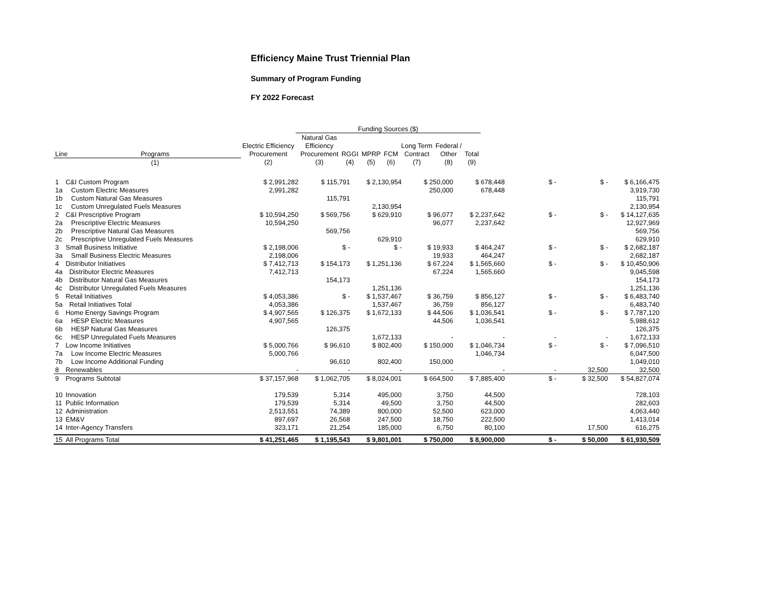Efficiency Maine Trust Triennial Plan
Summary of Program Funding
FY 2022 Forecast
| | | | Funding Sources ($) | | | | | | | |
| --- | --- | --- | --- | --- | --- | --- | --- | --- | --- | --- |
| | | | | Natural Gas | | | | | | |
| | | Electric Efficiency | | Efficiency | | | | Long Term | Federal / | |
| Line | Programs | Procurement | | Procurement | RGGI | MPRP | FCM | Contract | Other | Total |
| | (1) | (2) | | (3) | (4) | (5) | (6) | (7) | (8) | (9) |
| 1 | C&I Custom Program | $ 2,991,282 | $ 115,791 | $ 2,130,954 | $ 250,000 | $ 678,448 | $ - | $ - | $ 6,166,475 |
| 1a | Custom Electric Measures | 2,991,282 | | | 250,000 | 678,448 | | | 3,919,730 |
| 1b | Custom Natural Gas Measures | | 115,791 | | | | | | 115,791 |
| 1c | Custom Unregulated Fuels Measures | | | 2,130,954 | | | | | 2,130,954 |
| 2 | C&I Prescriptive Program | $ 10,594,250 | $ 569,756 | $ 629,910 | $ 96,077 | $ 2,237,642 | $ - | $ - | $ 14,127,635 |
| 2a | Prescriptive Electric Measures | 10,594,250 | | | 96,077 | 2,237,642 | | | 12,927,969 |
| 2b | Prescriptive Natural Gas Measures | | 569,756 | | | | | | 569,756 |
| 2c | Prescriptive Unregulated Fuels Measures | | | 629,910 | | | | | 629,910 |
| 3 | Small Business Initiative | $ 2,198,006 | $ - | $ - | $ 19,933 | $ 464,247 | $ - | $ - | $ 2,682,187 |
| 3a | Small Business Electric Measures | 2,198,006 | | | 19,933 | 464,247 | | | 2,682,187 |
| 4 | Distributor Initiatives | $ 7,412,713 | $ 154,173 | $ 1,251,136 | $ 67,224 | $ 1,565,660 | $ - | $ - | $ 10,450,906 |
| 4a | Distributor Electric Measures | 7,412,713 | | | 67,224 | 1,565,660 | | | 9,045,598 |
| 4b | Distributor Natural Gas Measures | | 154,173 | | | | | | 154,173 |
| 4c | Distributor Unregulated Fuels Measures | | | 1,251,136 | | | | | 1,251,136 |
| 5 | Retail Initiatives | $ 4,053,386 | $ - | $ 1,537,467 | $ 36,759 | $ 856,127 | $ - | $ - | $ 6,483,740 |
| 5a | Retail Initiatives Total | 4,053,386 | | 1,537,467 | 36,759 | 856,127 | | | 6,483,740 |
| 6 | Home Energy Savings Program | $ 4,907,565 | $ 126,375 | $ 1,672,133 | $ 44,506 | $ 1,036,541 | $ - | $ - | $ 7,787,120 |
| 6a | HESP Electric Measures | 4,907,565 | | | 44,506 | 1,036,541 | | | 5,988,612 |
| 6b | HESP Natural Gas Measures | | 126,375 | | | | | | 126,375 |
| 6c | HESP Unregulated Fuels Measures | | | 1,672,133 | - | - | - | - | 1,672,133 |
| 7 | Low Income Initiatives | $ 5,000,766 | $ 96,610 | $ 802,400 | $ 150,000 | $ 1,046,734 | $ - | $ - | $ 7,096,510 |
| 7a | Low Income Electric Measures | 5,000,766 | | | | 1,046,734 | | | 6,047,500 |
| 7b | Low Income Additional Funding | | 96,610 | 802,400 | 150,000 | | | | 1,049,010 |
| 8 | Renewables | - | - | - | - | - | - | 32,500 | 32,500 |
| 9 | Programs Subtotal | $ 37,157,968 | $ 1,062,705 | $ 8,024,001 | $ 664,500 | $ 7,885,400 | $ - | $ 32,500 | $ 54,827,074 |
| 10 | Innovation | 179,539 | 5,314 | 495,000 | 3,750 | 44,500 | | | 728,103 |
| 11 | Public Information | 179,539 | 5,314 | 49,500 | 3,750 | 44,500 | | | 282,603 |
| 12 | Administration | 2,513,551 | 74,389 | 800,000 | 52,500 | 623,000 | | | 4,063,440 |
| 13 | EM&V | 897,697 | 26,568 | 247,500 | 18,750 | 222,500 | | | 1,413,014 |
| 14 | Inter-Agency Transfers | 323,171 | 21,254 | 185,000 | 6,750 | 80,100 | | 17,500 | 616,275 |
| 15 | All Programs Total | $ 41,251,465 | $ 1,195,543 | $ 9,801,001 | $ 750,000 | $ 8,900,000 | $ - | $ 50,000 | $ 61,930,509 |